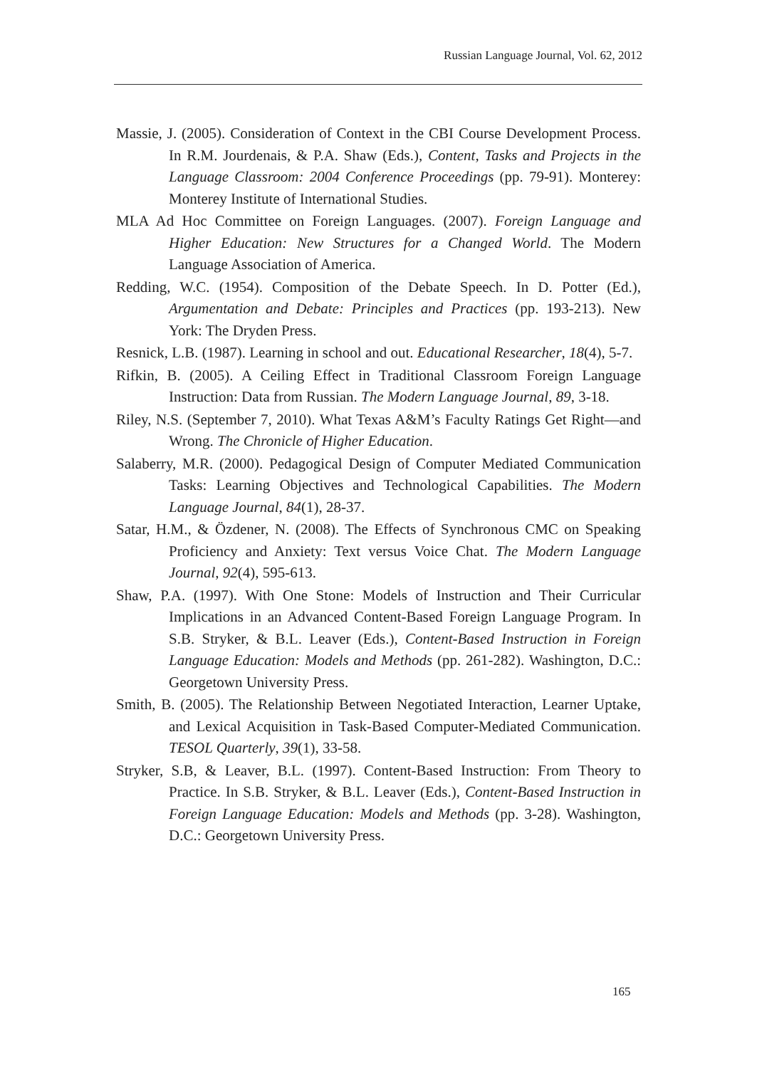Russian Language Journal, Vol. 62, 2012
Massie, J. (2005). Consideration of Context in the CBI Course Development Process. In R.M. Jourdenais, & P.A. Shaw (Eds.), Content, Tasks and Projects in the Language Classroom: 2004 Conference Proceedings (pp. 79-91). Monterey: Monterey Institute of International Studies.
MLA Ad Hoc Committee on Foreign Languages. (2007). Foreign Language and Higher Education: New Structures for a Changed World. The Modern Language Association of America.
Redding, W.C. (1954). Composition of the Debate Speech. In D. Potter (Ed.), Argumentation and Debate: Principles and Practices (pp. 193-213). New York: The Dryden Press.
Resnick, L.B. (1987). Learning in school and out. Educational Researcher, 18(4), 5-7.
Rifkin, B. (2005). A Ceiling Effect in Traditional Classroom Foreign Language Instruction: Data from Russian. The Modern Language Journal, 89, 3-18.
Riley, N.S. (September 7, 2010). What Texas A&M’s Faculty Ratings Get Right—and Wrong. The Chronicle of Higher Education.
Salaberry, M.R. (2000). Pedagogical Design of Computer Mediated Communication Tasks: Learning Objectives and Technological Capabilities. The Modern Language Journal, 84(1), 28-37.
Satar, H.M., & Özdener, N. (2008). The Effects of Synchronous CMC on Speaking Proficiency and Anxiety: Text versus Voice Chat. The Modern Language Journal, 92(4), 595-613.
Shaw, P.A. (1997). With One Stone: Models of Instruction and Their Curricular Implications in an Advanced Content-Based Foreign Language Program. In S.B. Stryker, & B.L. Leaver (Eds.), Content-Based Instruction in Foreign Language Education: Models and Methods (pp. 261-282). Washington, D.C.: Georgetown University Press.
Smith, B. (2005). The Relationship Between Negotiated Interaction, Learner Uptake, and Lexical Acquisition in Task-Based Computer-Mediated Communication. TESOL Quarterly, 39(1), 33-58.
Stryker, S.B, & Leaver, B.L. (1997). Content-Based Instruction: From Theory to Practice. In S.B. Stryker, & B.L. Leaver (Eds.), Content-Based Instruction in Foreign Language Education: Models and Methods (pp. 3-28). Washington, D.C.: Georgetown University Press.
165